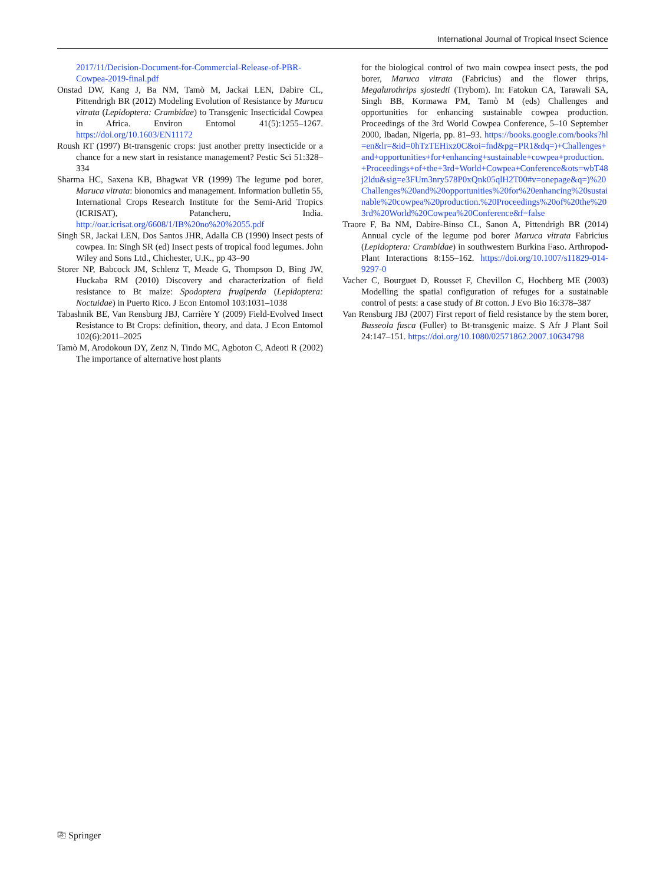International Journal of Tropical Insect Science
2017/11/Decision-Document-for-Commercial-Release-of-PBR-Cowpea-2019-final.pdf
Onstad DW, Kang J, Ba NM, Tamò M, Jackai LEN, Dabire CL, Pittendrigh BR (2012) Modeling Evolution of Resistance by Maruca vitrata (Lepidoptera: Crambidae) to Transgenic Insecticidal Cowpea in Africa. Environ Entomol 41(5):1255–1267. https://doi.org/10.1603/EN11172
Roush RT (1997) Bt-transgenic crops: just another pretty insecticide or a chance for a new start in resistance management? Pestic Sci 51:328–334
Sharma HC, Saxena KB, Bhagwat VR (1999) The legume pod borer, Maruca vitrata: bionomics and management. Information bulletin 55, International Crops Research Institute for the Semi-Arid Tropics (ICRISAT), Patancheru, India. http://oar.icrisat.org/6608/1/IB%20no%20%2055.pdf
Singh SR, Jackai LEN, Dos Santos JHR, Adalla CB (1990) Insect pests of cowpea. In: Singh SR (ed) Insect pests of tropical food legumes. John Wiley and Sons Ltd., Chichester, U.K., pp 43–90
Storer NP, Babcock JM, Schlenz T, Meade G, Thompson D, Bing JW, Huckaba RM (2010) Discovery and characterization of field resistance to Bt maize: Spodoptera frugiperda (Lepidoptera: Noctuidae) in Puerto Rico. J Econ Entomol 103:1031–1038
Tabashnik BE, Van Rensburg JBJ, Carrière Y (2009) Field-Evolved Insect Resistance to Bt Crops: definition, theory, and data. J Econ Entomol 102(6):2011–2025
Tamò M, Arodokoun DY, Zenz N, Tindo MC, Agboton C, Adeoti R (2002) The importance of alternative host plants
for the biological control of two main cowpea insect pests, the pod borer, Maruca vitrata (Fabricius) and the flower thrips, Megalurothrips sjostedti (Trybom). In: Fatokun CA, Tarawali SA, Singh BB, Kormawa PM, Tamò M (eds) Challenges and opportunities for enhancing sustainable cowpea production. Proceedings of the 3rd World Cowpea Conference, 5–10 September 2000, Ibadan, Nigeria, pp. 81–93. https://books.google.com/books?hl=en&lr=&id=0hTzTEHixz0C&oi=fnd&pg=PR1&dq=)+Challenges+and+opportunities+for+enhancing+sustainable+cowpea+production.+Proceedings+of+the+3rd+World+Cowpea+Conference&ots=wbT48j2ldu&sig=e3FUm3nry578P0xQnk05qlH2T00#v=onepage&q=)%20Challenges%20and%20opportunities%20for%20enhancing%20sustainable%20cowpea%20production.%20Proceedings%20of%20the%203rd%20World%20Cowpea%20Conference&f=false
Traore F, Ba NM, Dabire-Binso CL, Sanon A, Pittendrigh BR (2014) Annual cycle of the legume pod borer Maruca vitrata Fabricius (Lepidoptera: Crambidae) in southwestern Burkina Faso. Arthropod-Plant Interactions 8:155–162. https://doi.org/10.1007/s11829-014-9297-0
Vacher C, Bourguet D, Rousset F, Chevillon C, Hochberg ME (2003) Modelling the spatial configuration of refuges for a sustainable control of pests: a case study of Bt cotton. J Evo Bio 16:378–387
Van Rensburg JBJ (2007) First report of field resistance by the stem borer, Busseola fusca (Fuller) to Bt-transgenic maize. S Afr J Plant Soil 24:147–151. https://doi.org/10.1080/02571862.2007.10634798
⎘ Springer